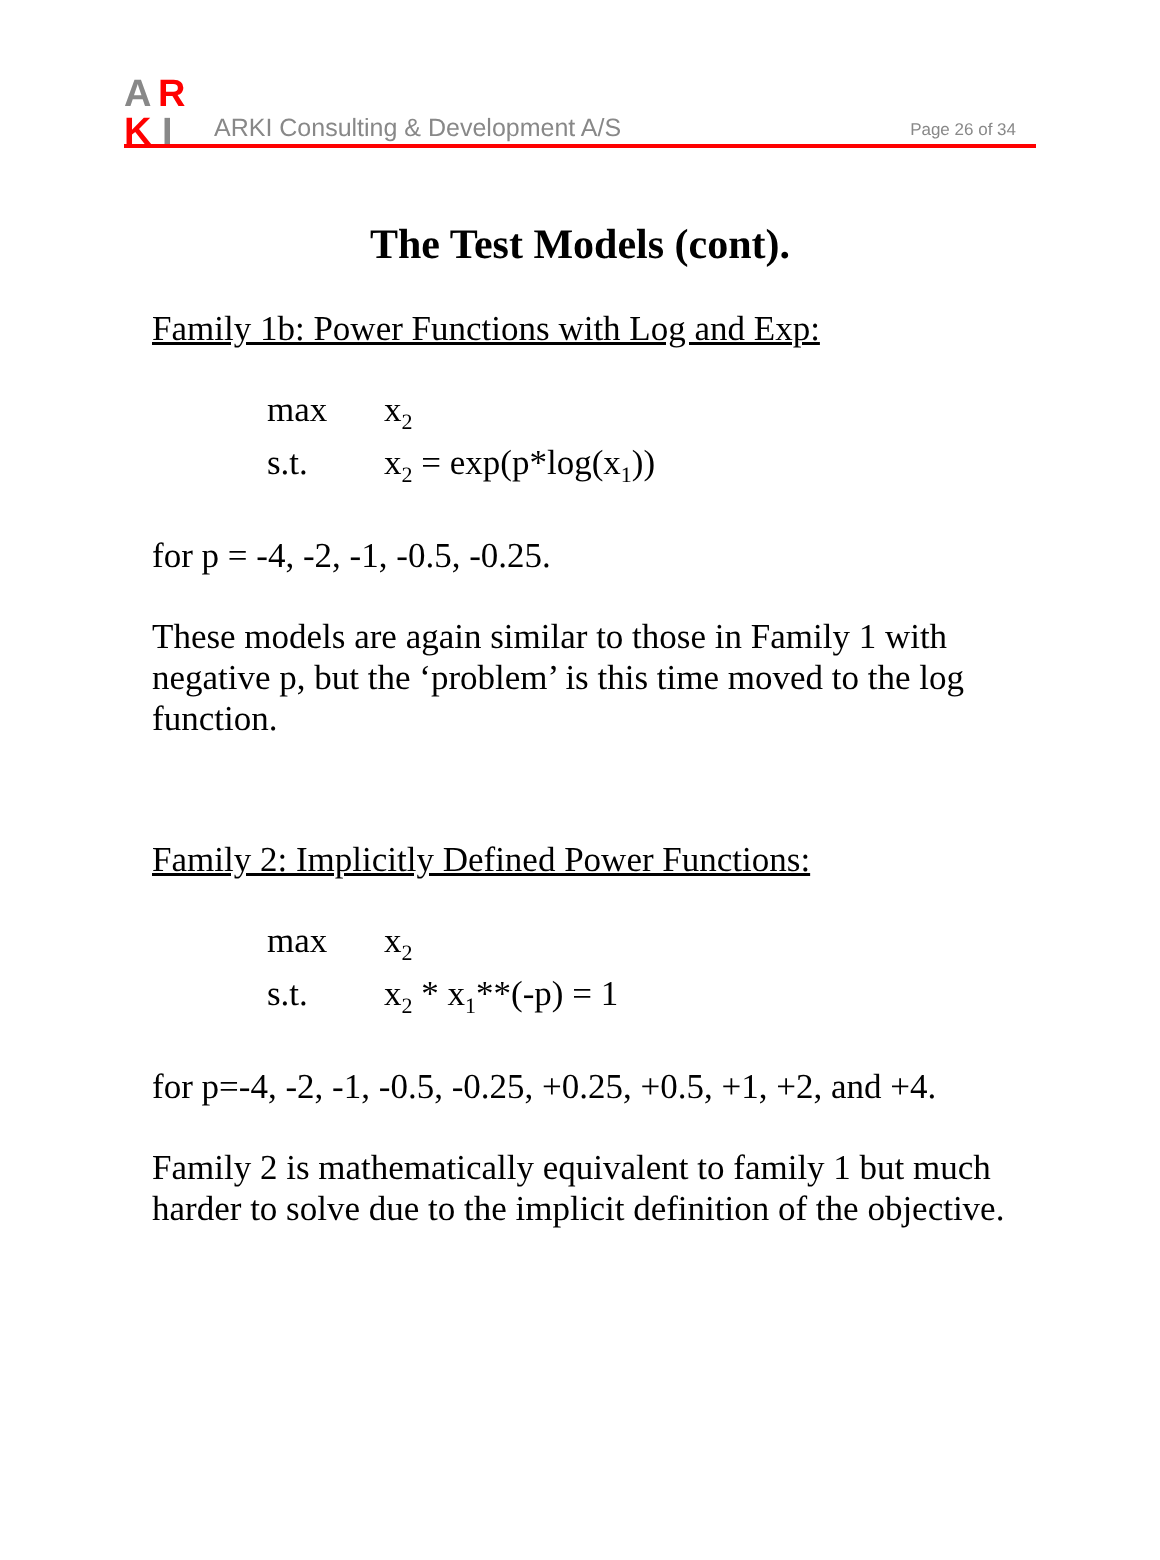A
R
K
I
ARKI Consulting & Development A/S
Page 26 of 34
The Test Models (cont).
Family 1b: Power Functions with Log and Exp:
max x<sub>2</sub> s.t. x<sub>2</sub> = exp(p*log(x<sub>1</sub>))
for p = -4, -2, -1, -0.5, -0.25.
These models are again similar to those in Family 1 with negative p, but the ‘problem’ is this time moved to the log function.
Family 2: Implicitly Defined Power Functions:
max x<sub>2</sub> s.t. x<sub>2</sub> * x<sub>1</sub>**(-p) = 1
for p=-4, -2, -1, -0.5, -0.25, +0.25, +0.5, +1, +2, and +4.
Family 2 is mathematically equivalent to family 1 but much harder to solve due to the implicit definition of the objective.